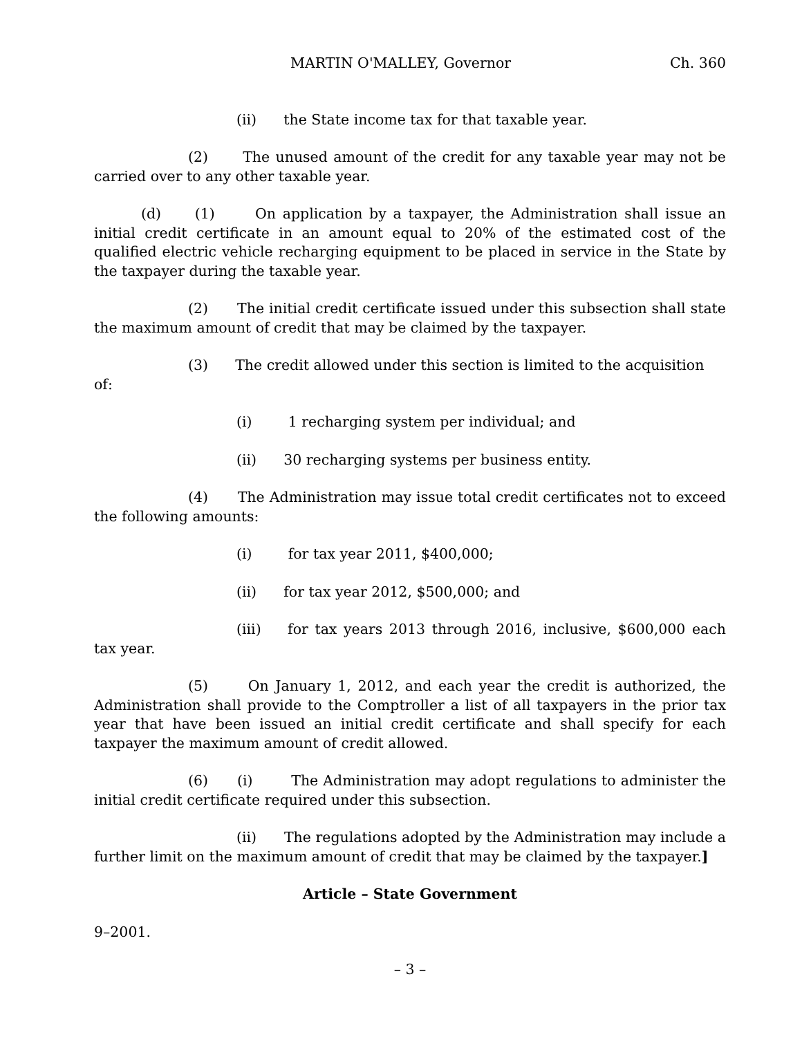MARTIN O'MALLEY, Governor Ch. 360
(ii) the State income tax for that taxable year.
(2) The unused amount of the credit for any taxable year may not be carried over to any other taxable year.
(d) (1) On application by a taxpayer, the Administration shall issue an initial credit certificate in an amount equal to 20% of the estimated cost of the qualified electric vehicle recharging equipment to be placed in service in the State by the taxpayer during the taxable year.
(2) The initial credit certificate issued under this subsection shall state the maximum amount of credit that may be claimed by the taxpayer.
(3) The credit allowed under this section is limited to the acquisition
of:
(i) 1 recharging system per individual; and
(ii) 30 recharging systems per business entity.
(4) The Administration may issue total credit certificates not to exceed the following amounts:
(i) for tax year 2011, $400,000;
(ii) for tax year 2012, $500,000; and
(iii) for tax years 2013 through 2016, inclusive, $600,000 each tax year.
(5) On January 1, 2012, and each year the credit is authorized, the Administration shall provide to the Comptroller a list of all taxpayers in the prior tax year that have been issued an initial credit certificate and shall specify for each taxpayer the maximum amount of credit allowed.
(6) (i) The Administration may adopt regulations to administer the initial credit certificate required under this subsection.
(ii) The regulations adopted by the Administration may include a further limit on the maximum amount of credit that may be claimed by the taxpayer.]
Article – State Government
9–2001.
– 3 –